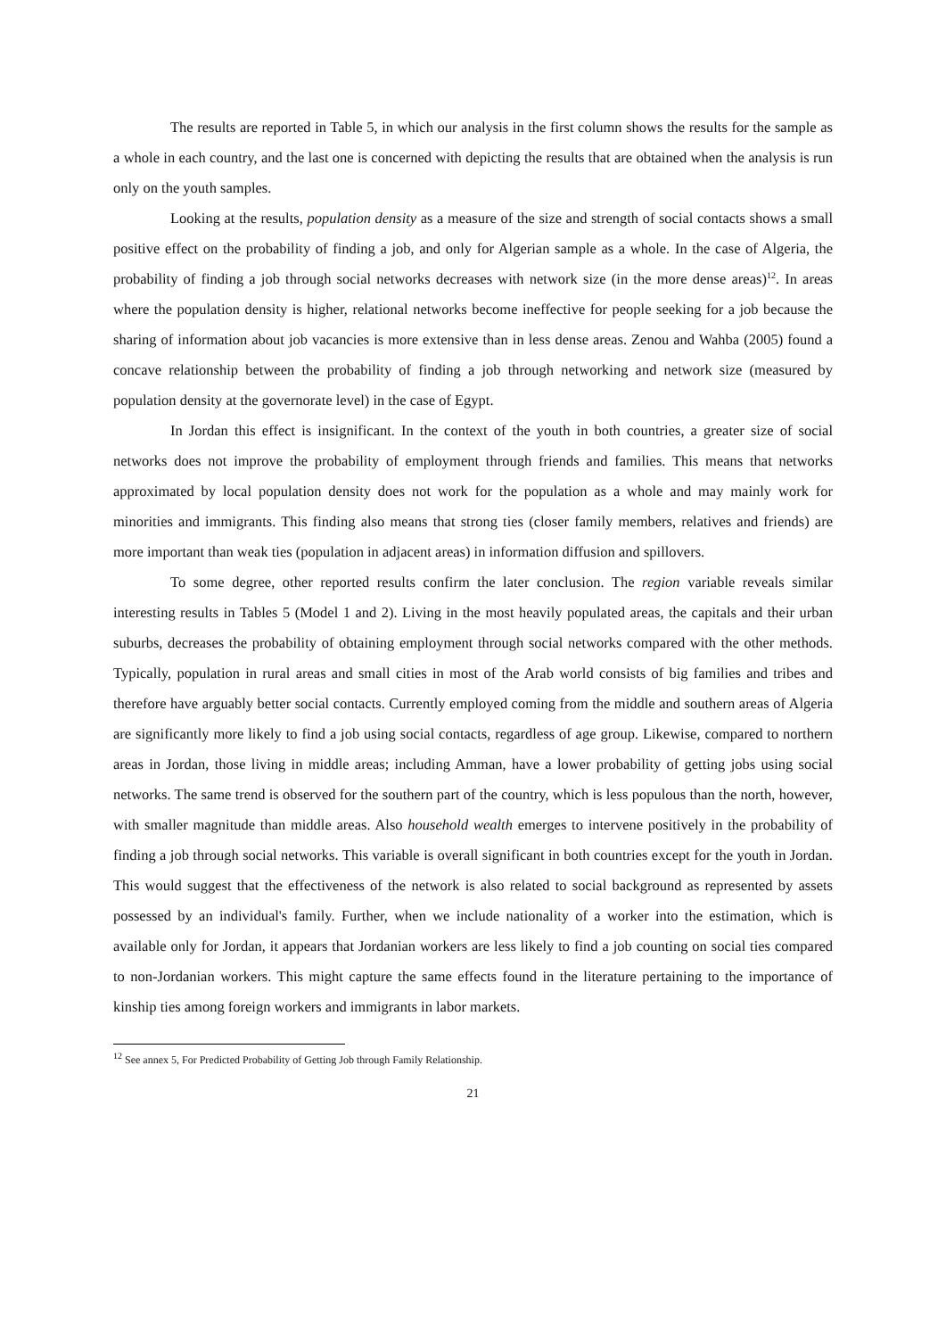The results are reported in Table 5, in which our analysis in the first column shows the results for the sample as a whole in each country, and the last one is concerned with depicting the results that are obtained when the analysis is run only on the youth samples.
Looking at the results, population density as a measure of the size and strength of social contacts shows a small positive effect on the probability of finding a job, and only for Algerian sample as a whole. In the case of Algeria, the probability of finding a job through social networks decreases with network size (in the more dense areas)<sup>12</sup>. In areas where the population density is higher, relational networks become ineffective for people seeking for a job because the sharing of information about job vacancies is more extensive than in less dense areas. Zenou and Wahba (2005) found a concave relationship between the probability of finding a job through networking and network size (measured by population density at the governorate level) in the case of Egypt.
In Jordan this effect is insignificant. In the context of the youth in both countries, a greater size of social networks does not improve the probability of employment through friends and families. This means that networks approximated by local population density does not work for the population as a whole and may mainly work for minorities and immigrants. This finding also means that strong ties (closer family members, relatives and friends) are more important than weak ties (population in adjacent areas) in information diffusion and spillovers.
To some degree, other reported results confirm the later conclusion. The region variable reveals similar interesting results in Tables 5 (Model 1 and 2). Living in the most heavily populated areas, the capitals and their urban suburbs, decreases the probability of obtaining employment through social networks compared with the other methods. Typically, population in rural areas and small cities in most of the Arab world consists of big families and tribes and therefore have arguably better social contacts. Currently employed coming from the middle and southern areas of Algeria are significantly more likely to find a job using social contacts, regardless of age group. Likewise, compared to northern areas in Jordan, those living in middle areas; including Amman, have a lower probability of getting jobs using social networks. The same trend is observed for the southern part of the country, which is less populous than the north, however, with smaller magnitude than middle areas. Also household wealth emerges to intervene positively in the probability of finding a job through social networks. This variable is overall significant in both countries except for the youth in Jordan. This would suggest that the effectiveness of the network is also related to social background as represented by assets possessed by an individual's family. Further, when we include nationality of a worker into the estimation, which is available only for Jordan, it appears that Jordanian workers are less likely to find a job counting on social ties compared to non-Jordanian workers. This might capture the same effects found in the literature pertaining to the importance of kinship ties among foreign workers and immigrants in labor markets.
<sup>12</sup> See annex 5, For Predicted Probability of Getting Job through Family Relationship.
21